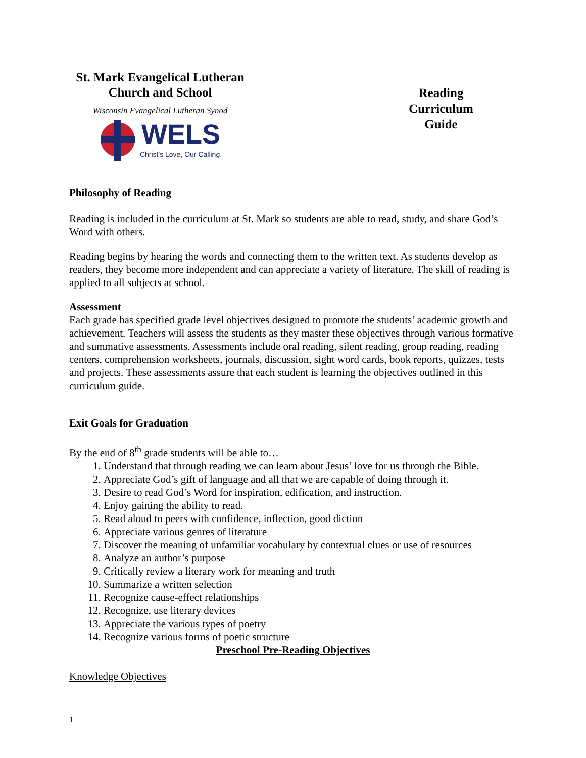St. Mark Evangelical Lutheran
Church and School
Wisconsin Evangelical Lutheran Synod
WELS
Christ's Love, Our Calling.
Reading
Curriculum
Guide
Philosophy of Reading
Reading is included in the curriculum at St. Mark so students are able to read, study, and share God’s Word with others.
Reading begins by hearing the words and connecting them to the written text. As students develop as readers, they become more independent and can appreciate a variety of literature. The skill of reading is applied to all subjects at school.
Assessment
Each grade has specified grade level objectives designed to promote the students’ academic growth and achievement. Teachers will assess the students as they master these objectives through various formative and summative assessments. Assessments include oral reading, silent reading, group reading, reading centers, comprehension worksheets, journals, discussion, sight word cards, book reports, quizzes, tests and projects. These assessments assure that each student is learning the objectives outlined in this curriculum guide.
Exit Goals for Graduation
By the end of 8<sup>th</sup> grade students will be able to…
1. Understand that through reading we can learn about Jesus’ love for us through the Bible.
2. Appreciate God’s gift of language and all that we are capable of doing through it.
3. Desire to read God’s Word for inspiration, edification, and instruction.
4. Enjoy gaining the ability to read.
5. Read aloud to peers with confidence, inflection, good diction
6. Appreciate various genres of literature
7. Discover the meaning of unfamiliar vocabulary by contextual clues or use of resources
8. Analyze an author’s purpose
9. Critically review a literary work for meaning and truth
10. Summarize a written selection
11. Recognize cause-effect relationships
12. Recognize, use literary devices
13. Appreciate the various types of poetry
14. Recognize various forms of poetic structure
Preschool Pre-Reading Objectives
Knowledge Objectives
1